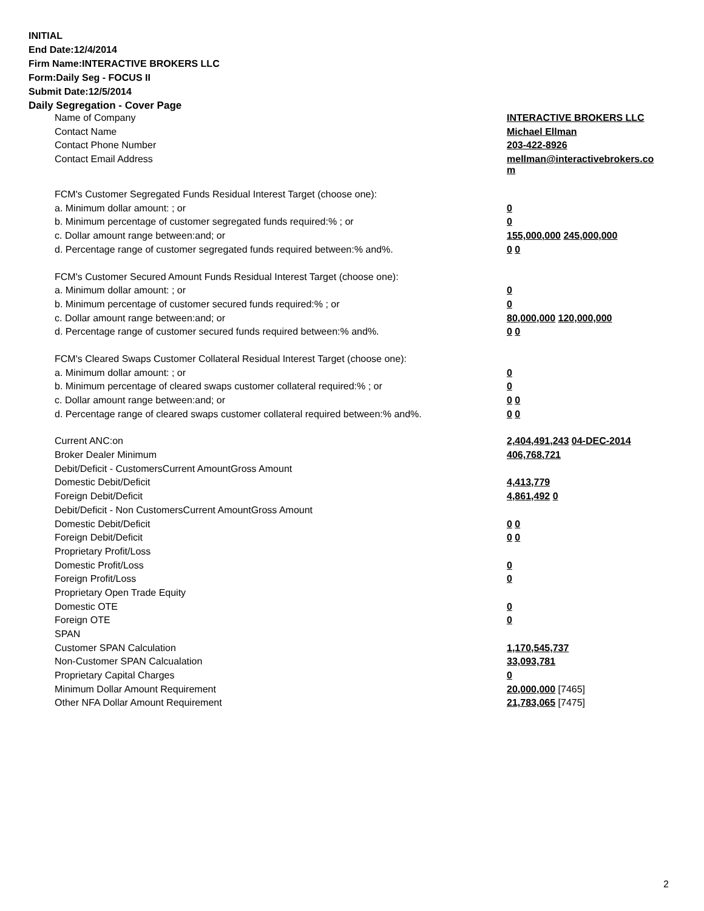INITIAL
End Date:12/4/2014
Firm Name:INTERACTIVE BROKERS LLC
Form:Daily Seg - FOCUS II
Submit Date:12/5/2014
Daily Segregation - Cover Page
| Name of Company | INTERACTIVE BROKERS LLC |
| Contact Name | Michael Ellman |
| Contact Phone Number | 203-422-8926 |
| Contact Email Address | mellman@interactivebrokers.co m |
| FCM's Customer Segregated Funds Residual Interest Target (choose one): | |
| a. Minimum dollar amount: ; or | 0 |
| b. Minimum percentage of customer segregated funds required:% ; or | 0 |
| c. Dollar amount range between:and; or | 155,000,000 245,000,000 |
| d. Percentage range of customer segregated funds required between:% and%. | 0 0 |
| FCM's Customer Secured Amount Funds Residual Interest Target (choose one): | |
| a. Minimum dollar amount: ; or | 0 |
| b. Minimum percentage of customer secured funds required:% ; or | 0 |
| c. Dollar amount range between:and; or | 80,000,000 120,000,000 |
| d. Percentage range of customer secured funds required between:% and%. | 0 0 |
| FCM's Cleared Swaps Customer Collateral Residual Interest Target (choose one): | |
| a. Minimum dollar amount: ; or | 0 |
| b. Minimum percentage of cleared swaps customer collateral required:% ; or | 0 |
| c. Dollar amount range between:and; or | 0 0 |
| d. Percentage range of cleared swaps customer collateral required between:% and%. | 0 0 |
| Current ANC:on | 2,404,491,243 04-DEC-2014 |
| Broker Dealer Minimum | 406,768,721 |
| Debit/Deficit - CustomersCurrent AmountGross Amount | |
| Domestic Debit/Deficit | 4,413,779 |
| Foreign Debit/Deficit | 4,861,492 0 |
| Debit/Deficit - Non CustomersCurrent AmountGross Amount | |
| Domestic Debit/Deficit | 0 0 |
| Foreign Debit/Deficit | 0 0 |
| Proprietary Profit/Loss | |
| Domestic Profit/Loss | 0 |
| Foreign Profit/Loss | 0 |
| Proprietary Open Trade Equity | |
| Domestic OTE | 0 |
| Foreign OTE | 0 |
| SPAN | |
| Customer SPAN Calculation | 1,170,545,737 |
| Non-Customer SPAN Calcualation | 33,093,781 |
| Proprietary Capital Charges | 0 |
| Minimum Dollar Amount Requirement | 20,000,000 [7465] |
| Other NFA Dollar Amount Requirement | 21,783,065 [7475] |
2